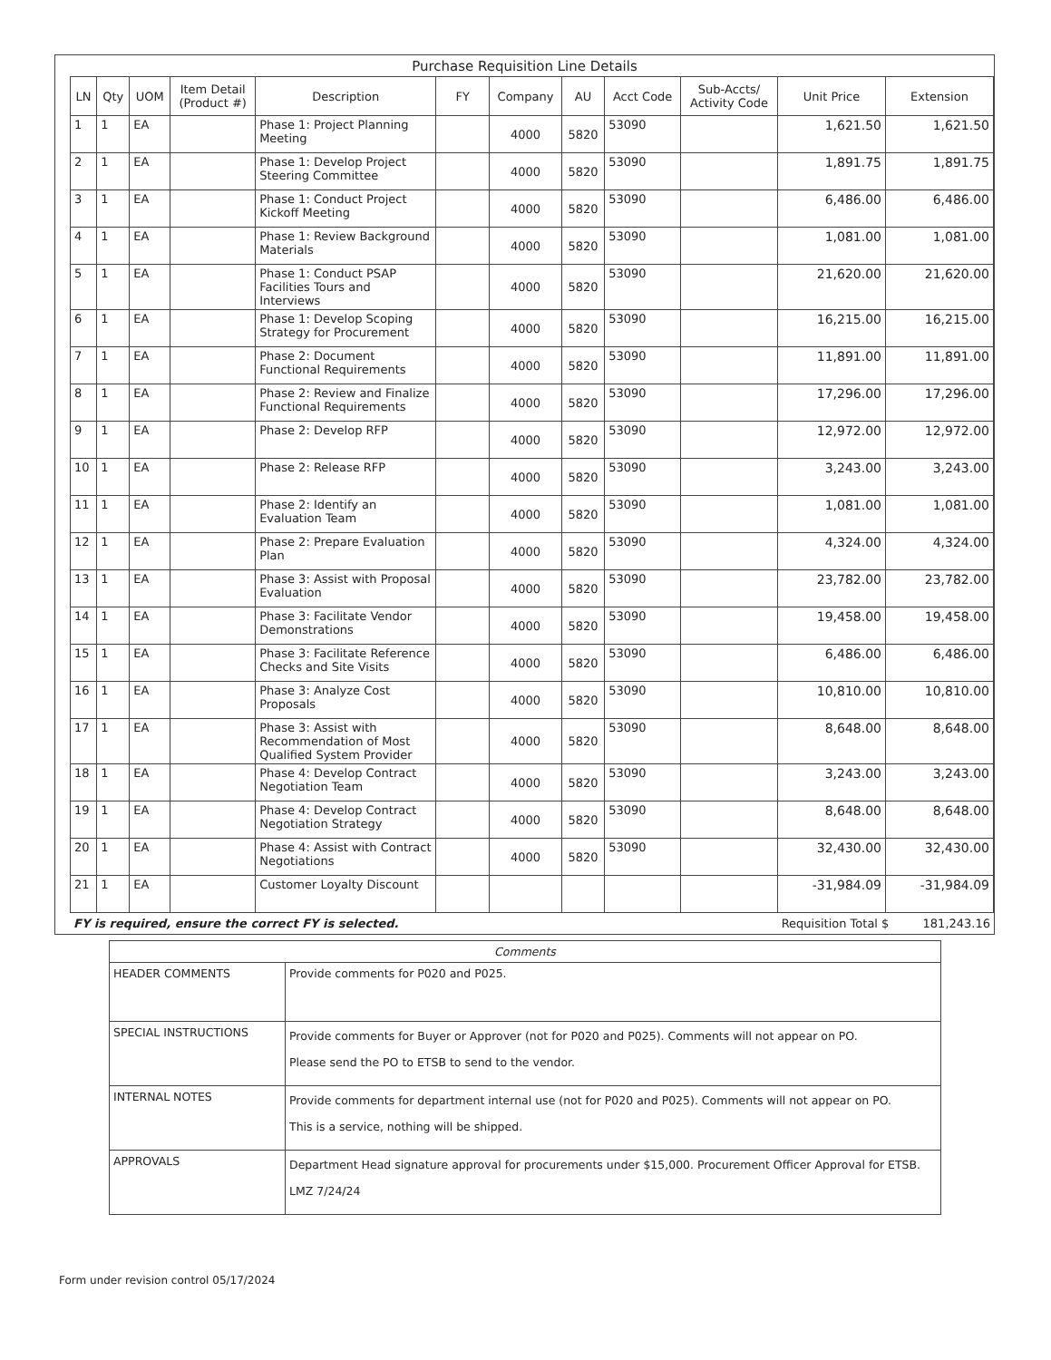Purchase Requisition Line Details
| LN | Qty | UOM | Item Detail (Product #) | Description | FY | Company | AU | Acct Code | Sub-Accts/ Activity Code | Unit Price | Extension |
| --- | --- | --- | --- | --- | --- | --- | --- | --- | --- | --- | --- |
| 1 | 1 | EA | | Phase 1: Project Planning Meeting | | 4000 | 5820 | 53090 | | 1,621.50 | 1,621.50 |
| 2 | 1 | EA | | Phase 1: Develop Project Steering Committee | | 4000 | 5820 | 53090 | | 1,891.75 | 1,891.75 |
| 3 | 1 | EA | | Phase 1: Conduct Project Kickoff Meeting | | 4000 | 5820 | 53090 | | 6,486.00 | 6,486.00 |
| 4 | 1 | EA | | Phase 1: Review Background Materials | | 4000 | 5820 | 53090 | | 1,081.00 | 1,081.00 |
| 5 | 1 | EA | | Phase 1: Conduct PSAP Facilities Tours and Interviews | | 4000 | 5820 | 53090 | | 21,620.00 | 21,620.00 |
| 6 | 1 | EA | | Phase 1: Develop Scoping Strategy for Procurement | | 4000 | 5820 | 53090 | | 16,215.00 | 16,215.00 |
| 7 | 1 | EA | | Phase 2: Document Functional Requirements | | 4000 | 5820 | 53090 | | 11,891.00 | 11,891.00 |
| 8 | 1 | EA | | Phase 2: Review and Finalize Functional Requirements | | 4000 | 5820 | 53090 | | 17,296.00 | 17,296.00 |
| 9 | 1 | EA | | Phase 2: Develop RFP | | 4000 | 5820 | 53090 | | 12,972.00 | 12,972.00 |
| 10 | 1 | EA | | Phase 2: Release RFP | | 4000 | 5820 | 53090 | | 3,243.00 | 3,243.00 |
| 11 | 1 | EA | | Phase 2: Identify an Evaluation Team | | 4000 | 5820 | 53090 | | 1,081.00 | 1,081.00 |
| 12 | 1 | EA | | Phase 2: Prepare Evaluation Plan | | 4000 | 5820 | 53090 | | 4,324.00 | 4,324.00 |
| 13 | 1 | EA | | Phase 3: Assist with Proposal Evaluation | | 4000 | 5820 | 53090 | | 23,782.00 | 23,782.00 |
| 14 | 1 | EA | | Phase 3: Facilitate Vendor Demonstrations | | 4000 | 5820 | 53090 | | 19,458.00 | 19,458.00 |
| 15 | 1 | EA | | Phase 3: Facilitate Reference Checks and Site Visits | | 4000 | 5820 | 53090 | | 6,486.00 | 6,486.00 |
| 16 | 1 | EA | | Phase 3: Analyze Cost Proposals | | 4000 | 5820 | 53090 | | 10,810.00 | 10,810.00 |
| 17 | 1 | EA | | Phase 3: Assist with Recommendation of Most Qualified System Provider | | 4000 | 5820 | 53090 | | 8,648.00 | 8,648.00 |
| 18 | 1 | EA | | Phase 4: Develop Contract Negotiation Team | | 4000 | 5820 | 53090 | | 3,243.00 | 3,243.00 |
| 19 | 1 | EA | | Phase 4: Develop Contract Negotiation Strategy | | 4000 | 5820 | 53090 | | 8,648.00 | 8,648.00 |
| 20 | 1 | EA | | Phase 4: Assist with Contract Negotiations | | 4000 | 5820 | 53090 | | 32,430.00 | 32,430.00 |
| 21 | 1 | EA | | Customer Loyalty Discount | | | | | | -31,984.09 | -31,984.09 |
FY is required, ensure the correct FY is selected. Requisition Total $ 181,243.16
| Comments | |
| --- | --- |
| HEADER COMMENTS | Provide comments for P020 and P025. |
| SPECIAL INSTRUCTIONS | Provide comments for Buyer or Approver (not for P020 and P025). Comments will not appear on PO. Please send the PO to ETSB to send to the vendor. |
| INTERNAL NOTES | Provide comments for department internal use (not for P020 and P025). Comments will not appear on PO. This is a service, nothing will be shipped. |
| APPROVALS | Department Head signature approval for procurements under $15,000. Procurement Officer Approval for ETSB. LMZ 7/24/24 |
Form under revision control 05/17/2024